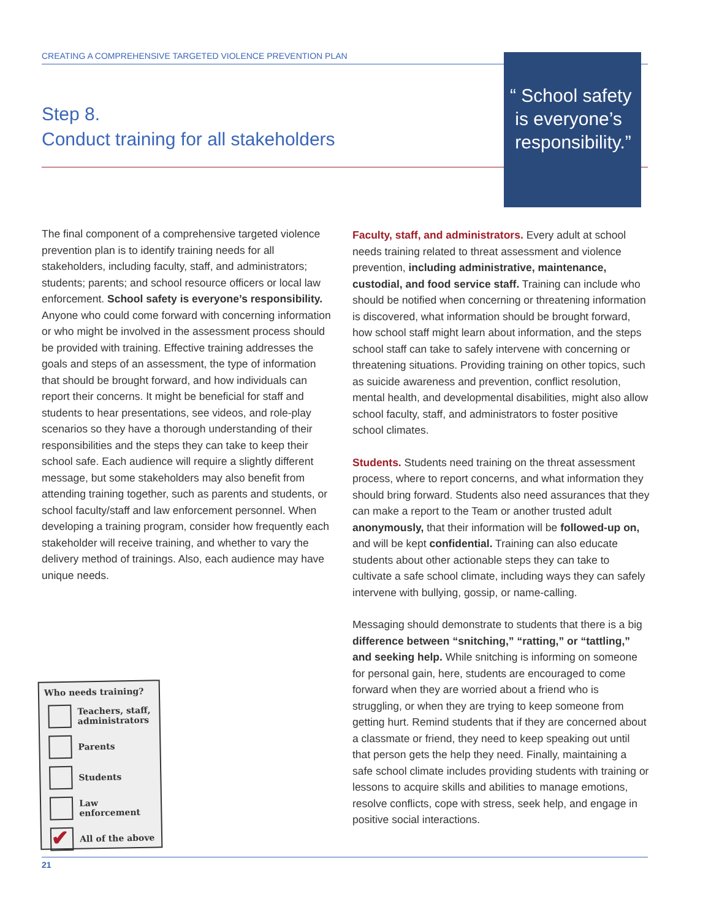CREATING A COMPREHENSIVE TARGETED VIOLENCE PREVENTION PLAN
Step 8.
Conduct training for all stakeholders
“ School safety
is everyone’s
responsibility.”
The final component of a comprehensive targeted violence prevention plan is to identify training needs for all stakeholders, including faculty, staff, and administrators; students; parents; and school resource officers or local law enforcement. School safety is everyone’s responsibility. Anyone who could come forward with concerning information or who might be involved in the assessment process should be provided with training. Effective training addresses the goals and steps of an assessment, the type of information that should be brought forward, and how individuals can report their concerns. It might be beneficial for staff and students to hear presentations, see videos, and role-play scenarios so they have a thorough understanding of their responsibilities and the steps they can take to keep their school safe. Each audience will require a slightly different message, but some stakeholders may also benefit from attending training together, such as parents and students, or school faculty/staff and law enforcement personnel. When developing a training program, consider how frequently each stakeholder will receive training, and whether to vary the delivery method of trainings. Also, each audience may have unique needs.
Faculty, staff, and administrators. Every adult at school needs training related to threat assessment and violence prevention, including administrative, maintenance, custodial, and food service staff. Training can include who should be notified when concerning or threatening information is discovered, what information should be brought forward, how school staff might learn about information, and the steps school staff can take to safely intervene with concerning or threatening situations. Providing training on other topics, such as suicide awareness and prevention, conflict resolution, mental health, and developmental disabilities, might also allow school faculty, staff, and administrators to foster positive school climates.
Students. Students need training on the threat assessment process, where to report concerns, and what information they should bring forward. Students also need assurances that they can make a report to the Team or another trusted adult anonymously, that their information will be followed-up on, and will be kept confidential. Training can also educate students about other actionable steps they can take to cultivate a safe school climate, including ways they can safely intervene with bullying, gossip, or name-calling.
Messaging should demonstrate to students that there is a big difference between “snitching,” “ratting,” or “tattling,” and seeking help. While snitching is informing on someone for personal gain, here, students are encouraged to come forward when they are worried about a friend who is struggling, or when they are trying to keep someone from getting hurt. Remind students that if they are concerned about a classmate or friend, they need to keep speaking out until that person gets the help they need. Finally, maintaining a safe school climate includes providing students with training or lessons to acquire skills and abilities to manage emotions, resolve conflicts, cope with stress, seek help, and engage in positive social interactions.
Who needs training?
Teachers, staff, administrators
Parents
Students
Law enforcement
✔ All of the above
21